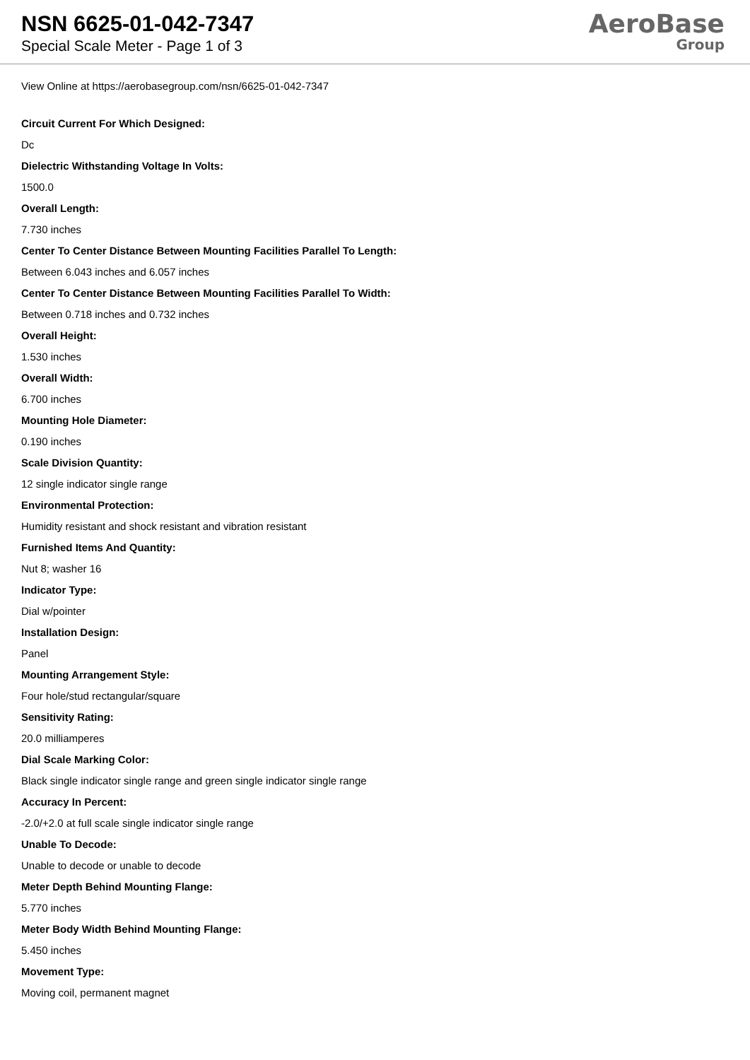NSN 6625-01-042-7347
Special Scale Meter - Page 1 of 3
AeroBase
Group
View Online at https://aerobasegroup.com/nsn/6625-01-042-7347
Circuit Current For Which Designed:
Dc
Dielectric Withstanding Voltage In Volts:
1500.0
Overall Length:
7.730 inches
Center To Center Distance Between Mounting Facilities Parallel To Length:
Between 6.043 inches and 6.057 inches
Center To Center Distance Between Mounting Facilities Parallel To Width:
Between 0.718 inches and 0.732 inches
Overall Height:
1.530 inches
Overall Width:
6.700 inches
Mounting Hole Diameter:
0.190 inches
Scale Division Quantity:
12 single indicator single range
Environmental Protection:
Humidity resistant and shock resistant and vibration resistant
Furnished Items And Quantity:
Nut 8; washer 16
Indicator Type:
Dial w/pointer
Installation Design:
Panel
Mounting Arrangement Style:
Four hole/stud rectangular/square
Sensitivity Rating:
20.0 milliamperes
Dial Scale Marking Color:
Black single indicator single range and green single indicator single range
Accuracy In Percent:
-2.0/+2.0 at full scale single indicator single range
Unable To Decode:
Unable to decode or unable to decode
Meter Depth Behind Mounting Flange:
5.770 inches
Meter Body Width Behind Mounting Flange:
5.450 inches
Movement Type:
Moving coil, permanent magnet